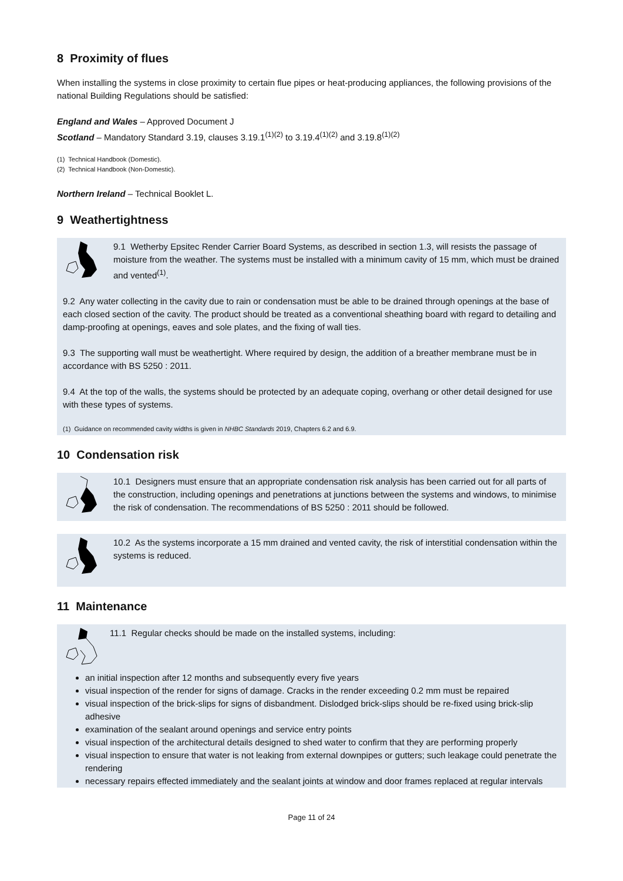8 Proximity of flues
When installing the systems in close proximity to certain flue pipes or heat-producing appliances, the following provisions of the national Building Regulations should be satisfied:
England and Wales – Approved Document J
Scotland – Mandatory Standard 3.19, clauses 3.19.1<sup>(1)(2)</sup> to 3.19.4<sup>(1)(2)</sup> and 3.19.8<sup>(1)(2)</sup>
(1) Technical Handbook (Domestic).
(2) Technical Handbook (Non-Domestic).
Northern Ireland – Technical Booklet L.
9 Weathertightness
9.1 Wetherby Epsitec Render Carrier Board Systems, as described in section 1.3, will resists the passage of moisture from the weather. The systems must be installed with a minimum cavity of 15 mm, which must be drained and vented<sup>(1)</sup>.
9.2 Any water collecting in the cavity due to rain or condensation must be able to be drained through openings at the base of each closed section of the cavity. The product should be treated as a conventional sheathing board with regard to detailing and damp-proofing at openings, eaves and sole plates, and the fixing of wall ties.
9.3 The supporting wall must be weathertight. Where required by design, the addition of a breather membrane must be in accordance with BS 5250 : 2011.
9.4 At the top of the walls, the systems should be protected by an adequate coping, overhang or other detail designed for use with these types of systems.
(1) Guidance on recommended cavity widths is given in NHBC Standards 2019, Chapters 6.2 and 6.9.
10 Condensation risk
10.1 Designers must ensure that an appropriate condensation risk analysis has been carried out for all parts of the construction, including openings and penetrations at junctions between the systems and windows, to minimise the risk of condensation. The recommendations of BS 5250 : 2011 should be followed.
10.2 As the systems incorporate a 15 mm drained and vented cavity, the risk of interstitial condensation within the systems is reduced.
11 Maintenance
11.1 Regular checks should be made on the installed systems, including:
an initial inspection after 12 months and subsequently every five years
visual inspection of the render for signs of damage. Cracks in the render exceeding 0.2 mm must be repaired
visual inspection of the brick-slips for signs of disbandment. Dislodged brick-slips should be re-fixed using brick-slip adhesive
examination of the sealant around openings and service entry points
visual inspection of the architectural details designed to shed water to confirm that they are performing properly
visual inspection to ensure that water is not leaking from external downpipes or gutters; such leakage could penetrate the rendering
necessary repairs effected immediately and the sealant joints at window and door frames replaced at regular intervals
Page 11 of 24